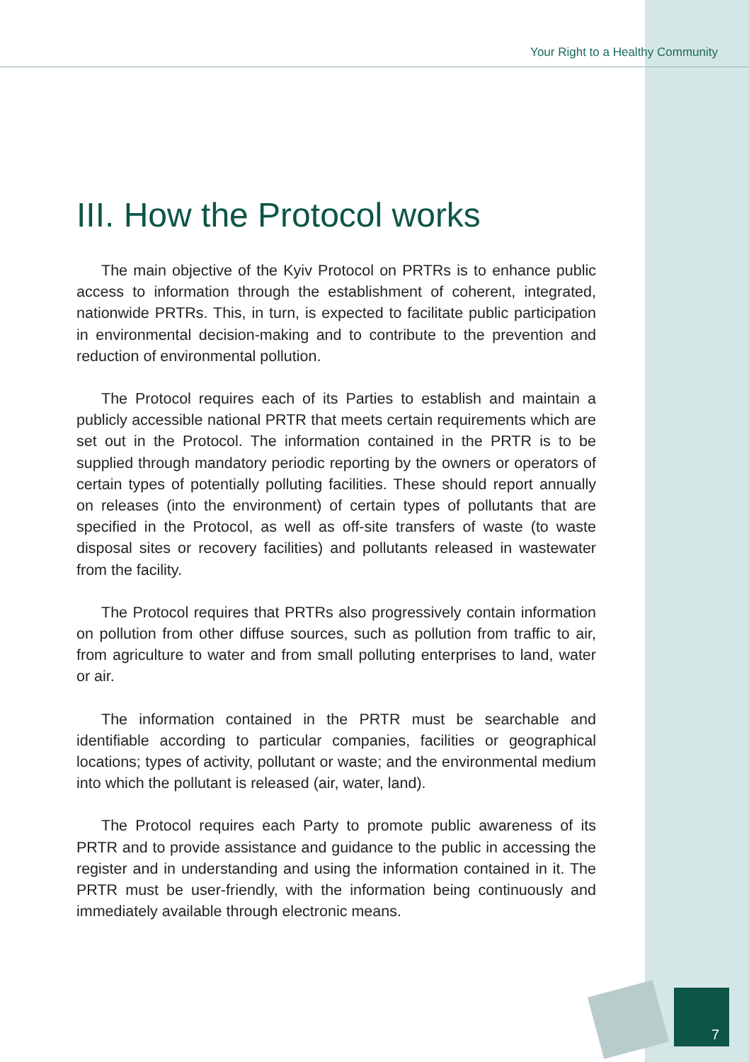Your Right to a Healthy Community
III. How the Protocol works
The main objective of the Kyiv Protocol on PRTRs is to enhance public access to information through the establishment of coherent, integrated, nationwide PRTRs. This, in turn, is expected to facilitate public participation in environmental decision-making and to contribute to the prevention and reduction of environmental pollution.
The Protocol requires each of its Parties to establish and maintain a publicly accessible national PRTR that meets certain requirements which are set out in the Protocol. The information contained in the PRTR is to be supplied through mandatory periodic reporting by the owners or operators of certain types of potentially polluting facilities. These should report annually on releases (into the environment) of certain types of pollutants that are specified in the Protocol, as well as off-site transfers of waste (to waste disposal sites or recovery facilities) and pollutants released in wastewater from the facility.
The Protocol requires that PRTRs also progressively contain information on pollution from other diffuse sources, such as pollution from traffic to air, from agriculture to water and from small polluting enterprises to land, water or air.
The information contained in the PRTR must be searchable and identifiable according to particular companies, facilities or geographical locations; types of activity, pollutant or waste; and the environmental medium into which the pollutant is released (air, water, land).
The Protocol requires each Party to promote public awareness of its PRTR and to provide assistance and guidance to the public in accessing the register and in understanding and using the information contained in it. The PRTR must be user-friendly, with the information being continuously and immediately available through electronic means.
7